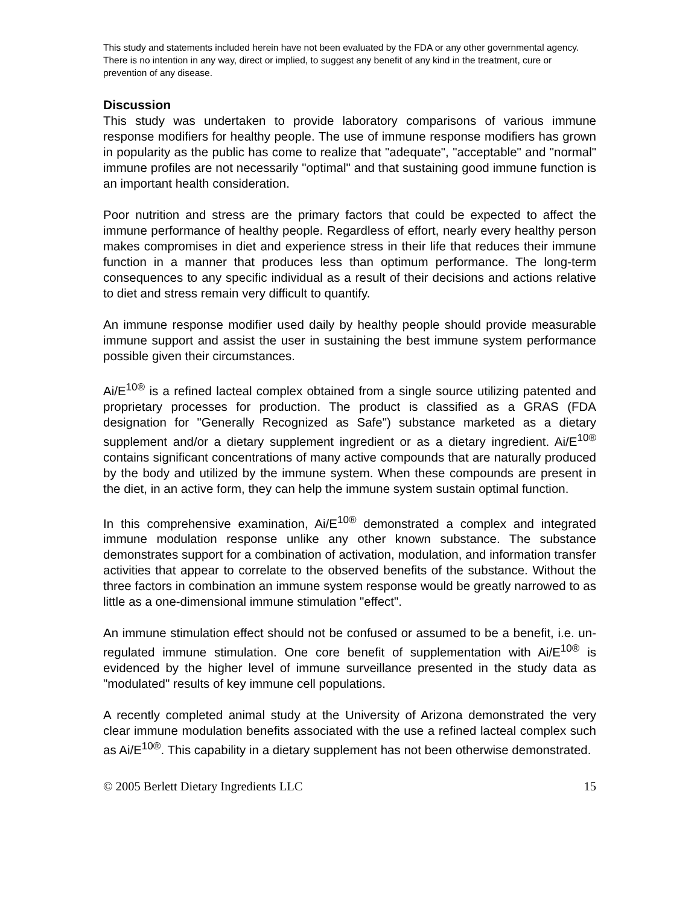This study and statements included herein have not been evaluated by the FDA or any other governmental agency. There is no intention in any way, direct or implied, to suggest any benefit of any kind in the treatment, cure or prevention of any disease.
Discussion
This study was undertaken to provide laboratory comparisons of various immune response modifiers for healthy people. The use of immune response modifiers has grown in popularity as the public has come to realize that "adequate", "acceptable" and "normal" immune profiles are not necessarily "optimal" and that sustaining good immune function is an important health consideration.
Poor nutrition and stress are the primary factors that could be expected to affect the immune performance of healthy people. Regardless of effort, nearly every healthy person makes compromises in diet and experience stress in their life that reduces their immune function in a manner that produces less than optimum performance. The long-term consequences to any specific individual as a result of their decisions and actions relative to diet and stress remain very difficult to quantify.
An immune response modifier used daily by healthy people should provide measurable immune support and assist the user in sustaining the best immune system performance possible given their circumstances.
Ai/E<sup>10®</sup> is a refined lacteal complex obtained from a single source utilizing patented and proprietary processes for production. The product is classified as a GRAS (FDA designation for "Generally Recognized as Safe") substance marketed as a dietary supplement and/or a dietary supplement ingredient or as a dietary ingredient. Ai/E<sup>10®</sup> contains significant concentrations of many active compounds that are naturally produced by the body and utilized by the immune system. When these compounds are present in the diet, in an active form, they can help the immune system sustain optimal function.
In this comprehensive examination, Ai/E<sup>10®</sup> demonstrated a complex and integrated immune modulation response unlike any other known substance. The substance demonstrates support for a combination of activation, modulation, and information transfer activities that appear to correlate to the observed benefits of the substance. Without the three factors in combination an immune system response would be greatly narrowed to as little as a one-dimensional immune stimulation "effect".
An immune stimulation effect should not be confused or assumed to be a benefit, i.e. un-regulated immune stimulation. One core benefit of supplementation with Ai/E<sup>10®</sup> is evidenced by the higher level of immune surveillance presented in the study data as "modulated" results of key immune cell populations.
A recently completed animal study at the University of Arizona demonstrated the very clear immune modulation benefits associated with the use a refined lacteal complex such as Ai/E<sup>10®</sup>. This capability in a dietary supplement has not been otherwise demonstrated.
© 2005 Berlett Dietary Ingredients LLC 15